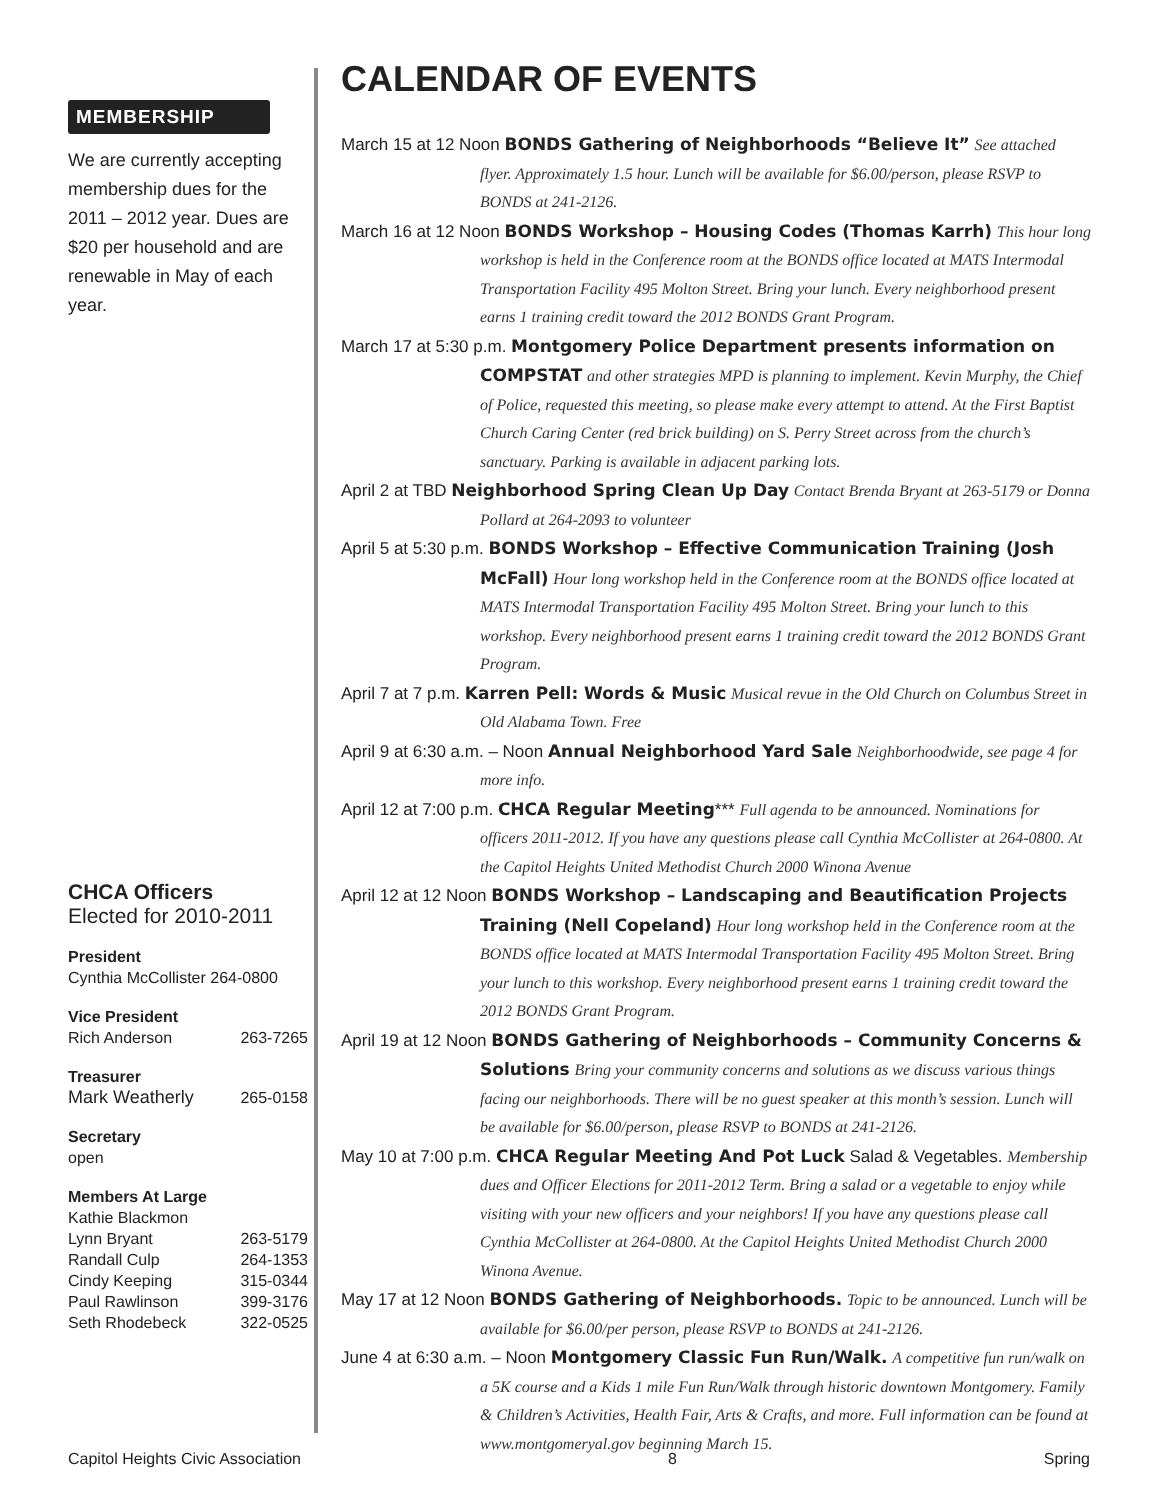MEMBERSHIP
We are currently accepting membership dues for the 2011 – 2012 year. Dues are $20 per household and are renewable in May of each year.
CHCA Officers
Elected for 2010-2011
President
Cynthia McCollister 264-0800
Vice President
Rich Anderson 263-7265
Treasurer
Mark Weatherly 265-0158
Secretary
open
Members At Large
Kathie Blackmon
Lynn Bryant 263-5179
Randall Culp 264-1353
Cindy Keeping 315-0344
Paul Rawlinson 399-3176
Seth Rhodebeck 322-0525
CALENDAR OF EVENTS
March 15 at 12 Noon BONDS Gathering of Neighborhoods “Believe It” See attached flyer. Approximately 1.5 hour. Lunch will be available for $6.00/person, please RSVP to BONDS at 241-2126.
March 16 at 12 Noon BONDS Workshop – Housing Codes (Thomas Karrh) This hour long workshop is held in the Conference room at the BONDS office located at MATS Intermodal Transportation Facility 495 Molton Street. Bring your lunch. Every neighborhood present earns 1 training credit toward the 2012 BONDS Grant Program.
March 17 at 5:30 p.m. Montgomery Police Department presents information on COMPSTAT and other strategies MPD is planning to implement. Kevin Murphy, the Chief of Police, requested this meeting, so please make every attempt to attend. At the First Baptist Church Caring Center (red brick building) on S. Perry Street across from the church’s sanctuary. Parking is available in adjacent parking lots.
April 2 at TBD Neighborhood Spring Clean Up Day Contact Brenda Bryant at 263-5179 or Donna Pollard at 264-2093 to volunteer
April 5 at 5:30 p.m. BONDS Workshop – Effective Communication Training (Josh McFall) Hour long workshop held in the Conference room at the BONDS office located at MATS Intermodal Transportation Facility 495 Molton Street. Bring your lunch to this workshop. Every neighborhood present earns 1 training credit toward the 2012 BONDS Grant Program.
April 7 at 7 p.m. Karren Pell: Words & Music Musical revue in the Old Church on Columbus Street in Old Alabama Town. Free
April 9 at 6:30 a.m. – Noon Annual Neighborhood Yard Sale Neighborhoodwide, see page 4 for more info.
April 12 at 7:00 p.m. CHCA Regular Meeting*** Full agenda to be announced. Nominations for officers 2011-2012. If you have any questions please call Cynthia McCollister at 264-0800. At the Capitol Heights United Methodist Church 2000 Winona Avenue
April 12 at 12 Noon BONDS Workshop – Landscaping and Beautification Projects Training (Nell Copeland) Hour long workshop held in the Conference room at the BONDS office located at MATS Intermodal Transportation Facility 495 Molton Street. Bring your lunch to this workshop. Every neighborhood present earns 1 training credit toward the 2012 BONDS Grant Program.
April 19 at 12 Noon BONDS Gathering of Neighborhoods – Community Concerns & Solutions Bring your community concerns and solutions as we discuss various things facing our neighborhoods. There will be no guest speaker at this month’s session. Lunch will be available for $6.00/person, please RSVP to BONDS at 241-2126.
May 10 at 7:00 p.m. CHCA Regular Meeting And Pot Luck Salad & Vegetables. Membership dues and Officer Elections for 2011-2012 Term. Bring a salad or a vegetable to enjoy while visiting with your new officers and your neighbors! If you have any questions please call Cynthia McCollister at 264-0800. At the Capitol Heights United Methodist Church 2000 Winona Avenue.
May 17 at 12 Noon BONDS Gathering of Neighborhoods. Topic to be announced. Lunch will be available for $6.00/per person, please RSVP to BONDS at 241-2126.
June 4 at 6:30 a.m. – Noon Montgomery Classic Fun Run/Walk. A competitive fun run/walk on a 5K course and a Kids 1 mile Fun Run/Walk through historic downtown Montgomery. Family & Children’s Activities, Health Fair, Arts & Crafts, and more. Full information can be found at www.montgomeryal.gov beginning March 15.
Capitol Heights Civic Association 8 Spring